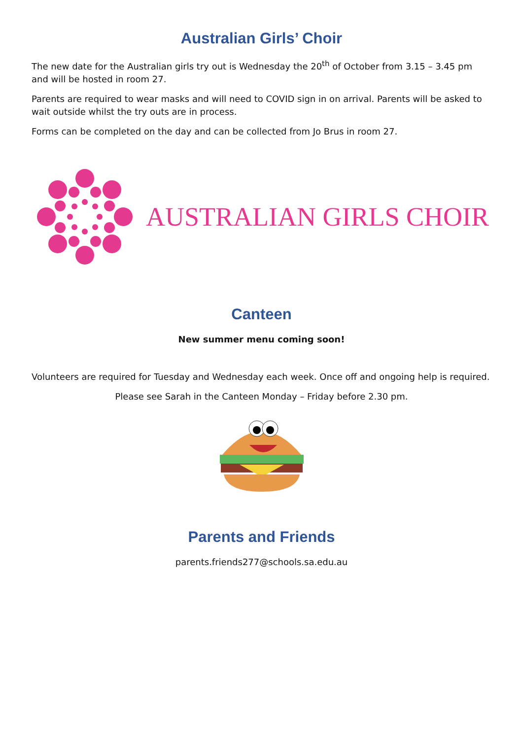Australian Girls’ Choir
The new date for the Australian girls try out is Wednesday the 20<sup>th</sup> of October from 3.15 – 3.45 pm and will be hosted in room 27.
Parents are required to wear masks and will need to COVID sign in on arrival. Parents will be asked to wait outside whilst the try outs are in process.
Forms can be completed on the day and can be collected from Jo Brus in room 27.
AUSTRALIAN GIRLS CHOIR
Canteen
New summer menu coming soon!
Volunteers are required for Tuesday and Wednesday each week. Once off and ongoing help is required.
Please see Sarah in the Canteen Monday – Friday before 2.30 pm.
Parents and Friends
parents.friends277@schools.sa.edu.au